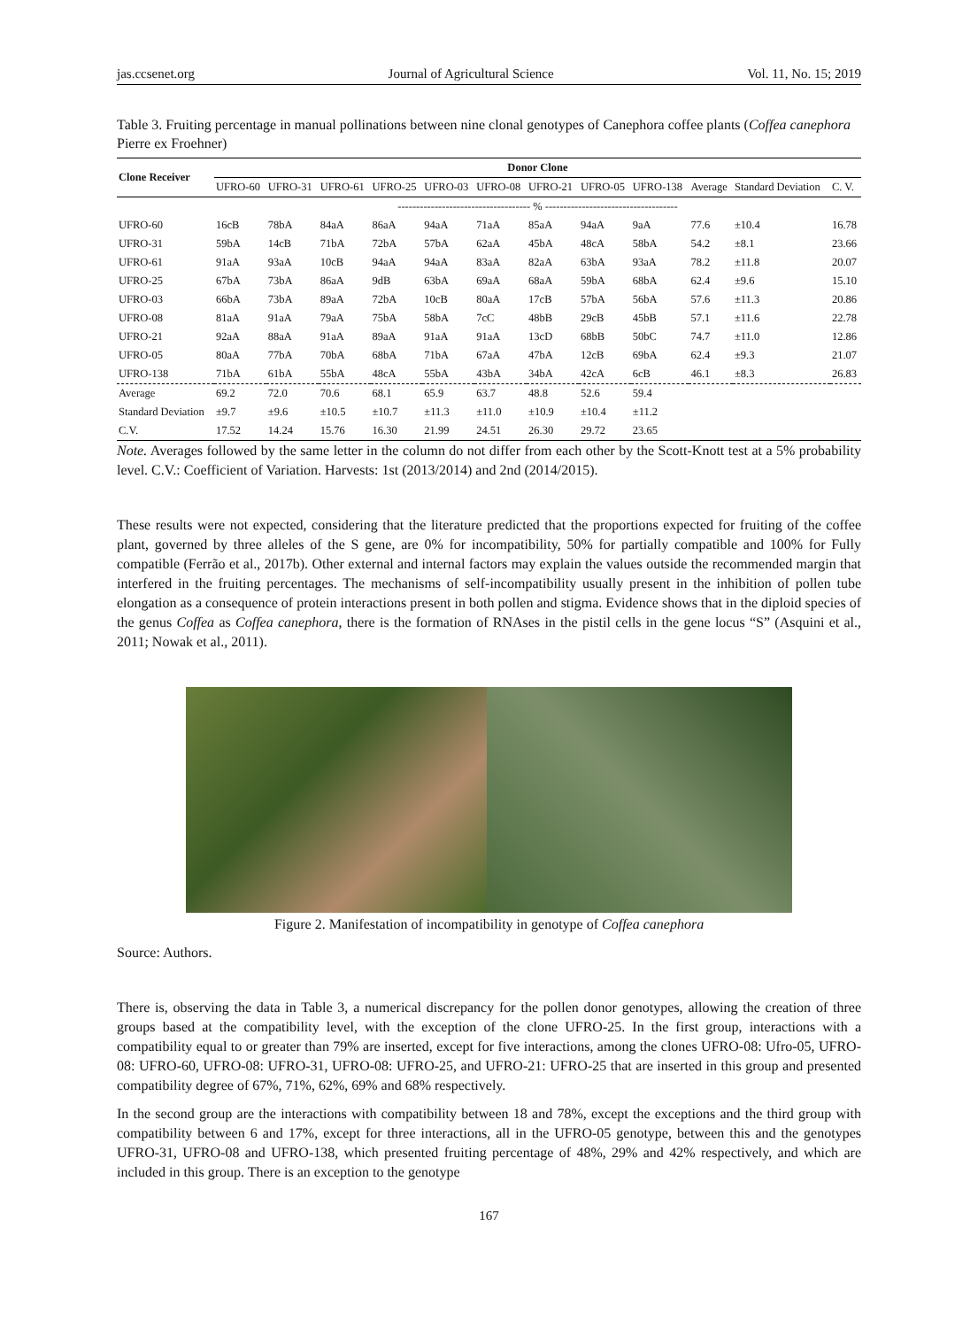jas.ccsenet.org Journal of Agricultural Science Vol. 11, No. 15; 2019
Table 3. Fruiting percentage in manual pollinations between nine clonal genotypes of Canephora coffee plants (Coffea canephora Pierre ex Froehner)
| Clone Receiver | Donor Clone | | | | | | | | | | | |
| --- | --- | --- | --- | --- | --- | --- | --- | --- | --- | --- | --- | --- |
| | UFRO-60 | UFRO-31 | UFRO-61 | UFRO-25 | UFRO-03 | UFRO-08 | UFRO-21 | UFRO-05 | UFRO-138 | Average | Standard Deviation | C. V. |
| | ------------------------------------ % ------------------------------------ | | | | | | | | | | | |
| UFRO-60 | 16cB | 78bA | 84aA | 86aA | 94aA | 71aA | 85aA | 94aA | 9aA | 77.6 | ±10.4 | 16.78 |
| UFRO-31 | 59bA | 14cB | 71bA | 72bA | 57bA | 62aA | 45bA | 48cA | 58bA | 54.2 | ±8.1 | 23.66 |
| UFRO-61 | 91aA | 93aA | 10cB | 94aA | 94aA | 83aA | 82aA | 63bA | 93aA | 78.2 | ±11.8 | 20.07 |
| UFRO-25 | 67bA | 73bA | 86aA | 9dB | 63bA | 69aA | 68aA | 59bA | 68bA | 62.4 | ±9.6 | 15.10 |
| UFRO-03 | 66bA | 73bA | 89aA | 72bA | 10cB | 80aA | 17cB | 57bA | 56bA | 57.6 | ±11.3 | 20.86 |
| UFRO-08 | 81aA | 91aA | 79aA | 75bA | 58bA | 7cC | 48bB | 29cB | 45bB | 57.1 | ±11.6 | 22.78 |
| UFRO-21 | 92aA | 88aA | 91aA | 89aA | 91aA | 91aA | 13cD | 68bB | 50bC | 74.7 | ±11.0 | 12.86 |
| UFRO-05 | 80aA | 77bA | 70bA | 68bA | 71bA | 67aA | 47bA | 12cB | 69bA | 62.4 | ±9.3 | 21.07 |
| UFRO-138 | 71bA | 61bA | 55bA | 48cA | 55bA | 43bA | 34bA | 42cA | 6cB | 46.1 | ±8.3 | 26.83 |
| Average | 69.2 | 72.0 | 70.6 | 68.1 | 65.9 | 63.7 | 48.8 | 52.6 | 59.4 | | | |
| Standard Deviation | ±9.7 | ±9.6 | ±10.5 | ±10.7 | ±11.3 | ±11.0 | ±10.9 | ±10.4 | ±11.2 | | | |
| C.V. | 17.52 | 14.24 | 15.76 | 16.30 | 21.99 | 24.51 | 26.30 | 29.72 | 23.65 | | | |
Note. Averages followed by the same letter in the column do not differ from each other by the Scott-Knott test at a 5% probability level. C.V.: Coefficient of Variation. Harvests: 1st (2013/2014) and 2nd (2014/2015).
These results were not expected, considering that the literature predicted that the proportions expected for fruiting of the coffee plant, governed by three alleles of the S gene, are 0% for incompatibility, 50% for partially compatible and 100% for Fully compatible (Ferrão et al., 2017b). Other external and internal factors may explain the values outside the recommended margin that interfered in the fruiting percentages. The mechanisms of self-incompatibility usually present in the inhibition of pollen tube elongation as a consequence of protein interactions present in both pollen and stigma. Evidence shows that in the diploid species of the genus Coffea as Coffea canephora, there is the formation of RNAses in the pistil cells in the gene locus “S” (Asquini et al., 2011; Nowak et al., 2011).
Figure 2. Manifestation of incompatibility in genotype of Coffea canephora
Source: Authors.
There is, observing the data in Table 3, a numerical discrepancy for the pollen donor genotypes, allowing the creation of three groups based at the compatibility level, with the exception of the clone UFRO-25. In the first group, interactions with a compatibility equal to or greater than 79% are inserted, except for five interactions, among the clones UFRO-08: Ufro-05, UFRO-08: UFRO-60, UFRO-08: UFRO-31, UFRO-08: UFRO-25, and UFRO-21: UFRO-25 that are inserted in this group and presented compatibility degree of 67%, 71%, 62%, 69% and 68% respectively.
In the second group are the interactions with compatibility between 18 and 78%, except the exceptions and the third group with compatibility between 6 and 17%, except for three interactions, all in the UFRO-05 genotype, between this and the genotypes UFRO-31, UFRO-08 and UFRO-138, which presented fruiting percentage of 48%, 29% and 42% respectively, and which are included in this group. There is an exception to the genotype
167